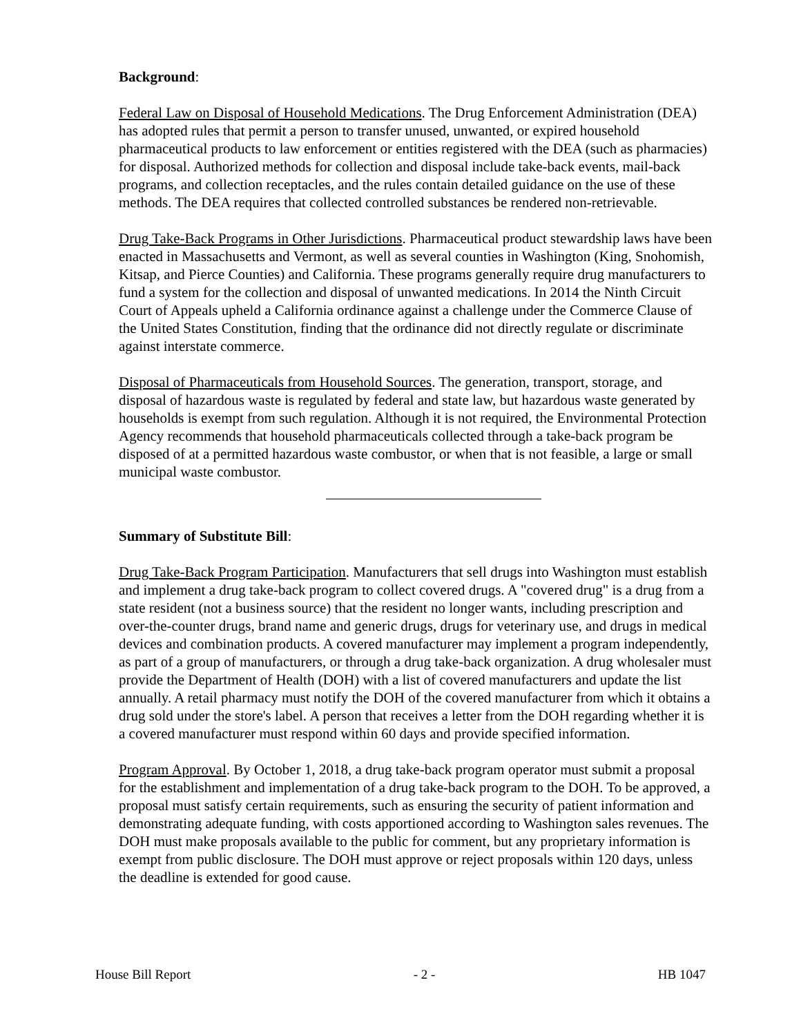Background:
Federal Law on Disposal of Household Medications. The Drug Enforcement Administration (DEA) has adopted rules that permit a person to transfer unused, unwanted, or expired household pharmaceutical products to law enforcement or entities registered with the DEA (such as pharmacies) for disposal. Authorized methods for collection and disposal include take-back events, mail-back programs, and collection receptacles, and the rules contain detailed guidance on the use of these methods. The DEA requires that collected controlled substances be rendered non-retrievable.
Drug Take-Back Programs in Other Jurisdictions. Pharmaceutical product stewardship laws have been enacted in Massachusetts and Vermont, as well as several counties in Washington (King, Snohomish, Kitsap, and Pierce Counties) and California. These programs generally require drug manufacturers to fund a system for the collection and disposal of unwanted medications. In 2014 the Ninth Circuit Court of Appeals upheld a California ordinance against a challenge under the Commerce Clause of the United States Constitution, finding that the ordinance did not directly regulate or discriminate against interstate commerce.
Disposal of Pharmaceuticals from Household Sources. The generation, transport, storage, and disposal of hazardous waste is regulated by federal and state law, but hazardous waste generated by households is exempt from such regulation. Although it is not required, the Environmental Protection Agency recommends that household pharmaceuticals collected through a take-back program be disposed of at a permitted hazardous waste combustor, or when that is not feasible, a large or small municipal waste combustor.
Summary of Substitute Bill:
Drug Take-Back Program Participation. Manufacturers that sell drugs into Washington must establish and implement a drug take-back program to collect covered drugs. A "covered drug" is a drug from a state resident (not a business source) that the resident no longer wants, including prescription and over-the-counter drugs, brand name and generic drugs, drugs for veterinary use, and drugs in medical devices and combination products. A covered manufacturer may implement a program independently, as part of a group of manufacturers, or through a drug take-back organization. A drug wholesaler must provide the Department of Health (DOH) with a list of covered manufacturers and update the list annually. A retail pharmacy must notify the DOH of the covered manufacturer from which it obtains a drug sold under the store's label. A person that receives a letter from the DOH regarding whether it is a covered manufacturer must respond within 60 days and provide specified information.
Program Approval. By October 1, 2018, a drug take-back program operator must submit a proposal for the establishment and implementation of a drug take-back program to the DOH. To be approved, a proposal must satisfy certain requirements, such as ensuring the security of patient information and demonstrating adequate funding, with costs apportioned according to Washington sales revenues. The DOH must make proposals available to the public for comment, but any proprietary information is exempt from public disclosure. The DOH must approve or reject proposals within 120 days, unless the deadline is extended for good cause.
House Bill Report - 2 - HB 1047